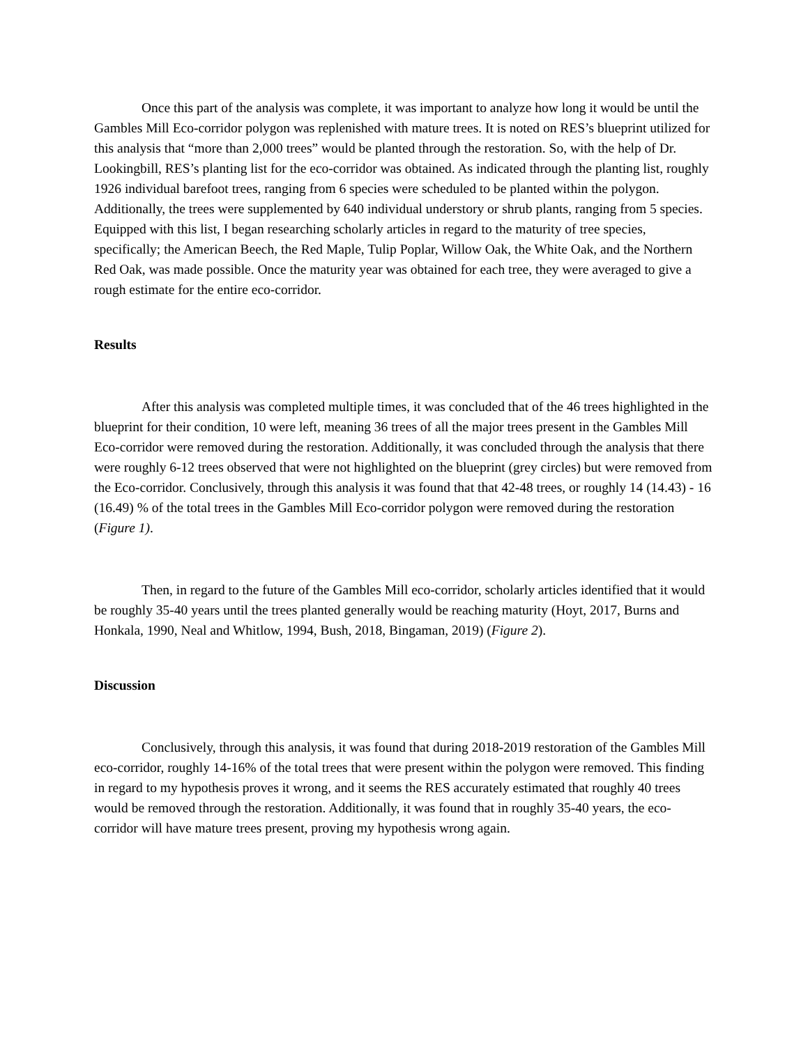Once this part of the analysis was complete, it was important to analyze how long it would be until the Gambles Mill Eco-corridor polygon was replenished with mature trees. It is noted on RES’s blueprint utilized for this analysis that “more than 2,000 trees” would be planted through the restoration. So, with the help of Dr. Lookingbill, RES’s planting list for the eco-corridor was obtained. As indicated through the planting list, roughly 1926 individual barefoot trees, ranging from 6 species were scheduled to be planted within the polygon. Additionally, the trees were supplemented by 640 individual understory or shrub plants, ranging from 5 species. Equipped with this list, I began researching scholarly articles in regard to the maturity of tree species, specifically; the American Beech, the Red Maple, Tulip Poplar, Willow Oak, the White Oak, and the Northern Red Oak, was made possible. Once the maturity year was obtained for each tree, they were averaged to give a rough estimate for the entire eco-corridor.
Results
After this analysis was completed multiple times, it was concluded that of the 46 trees highlighted in the blueprint for their condition, 10 were left, meaning 36 trees of all the major trees present in the Gambles Mill Eco-corridor were removed during the restoration. Additionally, it was concluded through the analysis that there were roughly 6-12 trees observed that were not highlighted on the blueprint (grey circles) but were removed from the Eco-corridor. Conclusively, through this analysis it was found that that 42-48 trees, or roughly 14 (14.43) - 16 (16.49) % of the total trees in the Gambles Mill Eco-corridor polygon were removed during the restoration (Figure 1).
Then, in regard to the future of the Gambles Mill eco-corridor, scholarly articles identified that it would be roughly 35-40 years until the trees planted generally would be reaching maturity (Hoyt, 2017, Burns and Honkala, 1990, Neal and Whitlow, 1994, Bush, 2018, Bingaman, 2019) (Figure 2).
Discussion
Conclusively, through this analysis, it was found that during 2018-2019 restoration of the Gambles Mill eco-corridor, roughly 14-16% of the total trees that were present within the polygon were removed. This finding in regard to my hypothesis proves it wrong, and it seems the RES accurately estimated that roughly 40 trees would be removed through the restoration. Additionally, it was found that in roughly 35-40 years, the eco-corridor will have mature trees present, proving my hypothesis wrong again.